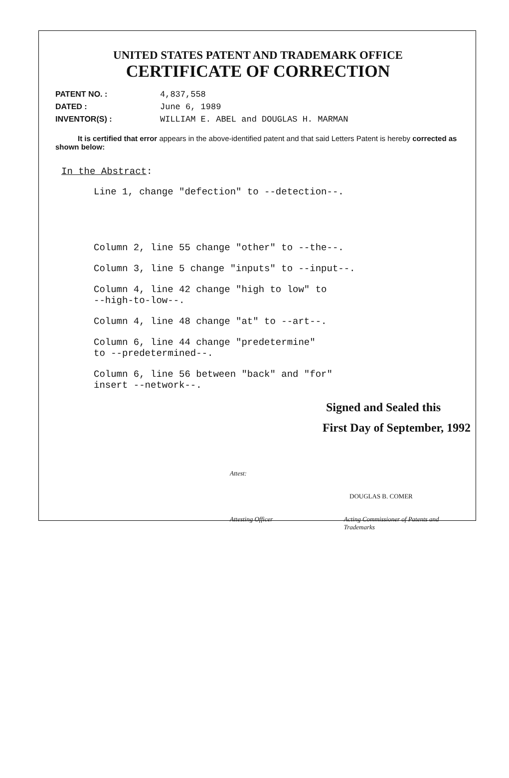UNITED STATES PATENT AND TRADEMARK OFFICE
CERTIFICATE OF CORRECTION
PATENT NO. : 4,837,558
DATED : June 6, 1989
INVENTOR(S) : WILLIAM E. ABEL and DOUGLAS H. MARMAN
It is certified that error appears in the above-identified patent and that said Letters Patent is hereby corrected as shown below:
In the Abstract:
Line 1, change "defection" to --detection--.
Column 2, line 55 change "other" to --the--.
Column 3, line 5 change "inputs" to --input--.
Column 4, line 42 change "high to low" to
--high-to-low--.
Column 4, line 48 change "at" to --art--.
Column 6, line 44 change "predetermine"
to --predetermined--.
Column 6, line 56 between "back" and "for"
insert --network--.
Signed and Sealed this
First Day of September, 1992
Attest:
DOUGLAS B. COMER
Attesting Officer Acting Commissioner of Patents and Trademarks